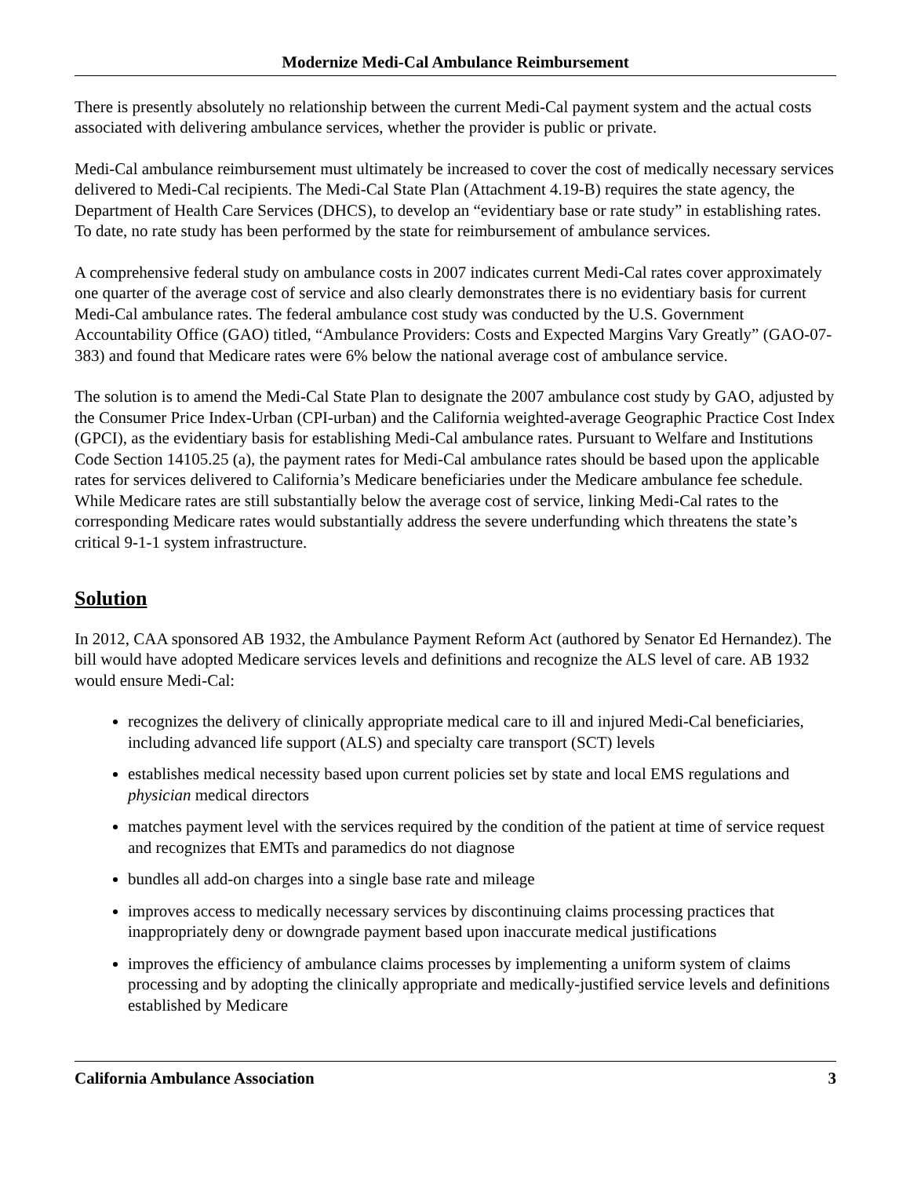Modernize Medi-Cal Ambulance Reimbursement
There is presently absolutely no relationship between the current Medi-Cal payment system and the actual costs associated with delivering ambulance services, whether the provider is public or private.
Medi-Cal ambulance reimbursement must ultimately be increased to cover the cost of medically necessary services delivered to Medi-Cal recipients. The Medi-Cal State Plan (Attachment 4.19-B) requires the state agency, the Department of Health Care Services (DHCS), to develop an “evidentiary base or rate study” in establishing rates. To date, no rate study has been performed by the state for reimbursement of ambulance services.
A comprehensive federal study on ambulance costs in 2007 indicates current Medi-Cal rates cover approximately one quarter of the average cost of service and also clearly demonstrates there is no evidentiary basis for current Medi-Cal ambulance rates. The federal ambulance cost study was conducted by the U.S. Government Accountability Office (GAO) titled, “Ambulance Providers: Costs and Expected Margins Vary Greatly” (GAO-07-383) and found that Medicare rates were 6% below the national average cost of ambulance service.
The solution is to amend the Medi-Cal State Plan to designate the 2007 ambulance cost study by GAO, adjusted by the Consumer Price Index-Urban (CPI-urban) and the California weighted-average Geographic Practice Cost Index (GPCI), as the evidentiary basis for establishing Medi-Cal ambulance rates. Pursuant to Welfare and Institutions Code Section 14105.25 (a), the payment rates for Medi-Cal ambulance rates should be based upon the applicable rates for services delivered to California’s Medicare beneficiaries under the Medicare ambulance fee schedule. While Medicare rates are still substantially below the average cost of service, linking Medi-Cal rates to the corresponding Medicare rates would substantially address the severe underfunding which threatens the state’s critical 9-1-1 system infrastructure.
Solution
In 2012, CAA sponsored AB 1932, the Ambulance Payment Reform Act (authored by Senator Ed Hernandez). The bill would have adopted Medicare services levels and definitions and recognize the ALS level of care. AB 1932 would ensure Medi-Cal:
recognizes the delivery of clinically appropriate medical care to ill and injured Medi-Cal beneficiaries, including advanced life support (ALS) and specialty care transport (SCT) levels
establishes medical necessity based upon current policies set by state and local EMS regulations and physician medical directors
matches payment level with the services required by the condition of the patient at time of service request and recognizes that EMTs and paramedics do not diagnose
bundles all add-on charges into a single base rate and mileage
improves access to medically necessary services by discontinuing claims processing practices that inappropriately deny or downgrade payment based upon inaccurate medical justifications
improves the efficiency of ambulance claims processes by implementing a uniform system of claims processing and by adopting the clinically appropriate and medically-justified service levels and definitions established by Medicare
California Ambulance Association 3